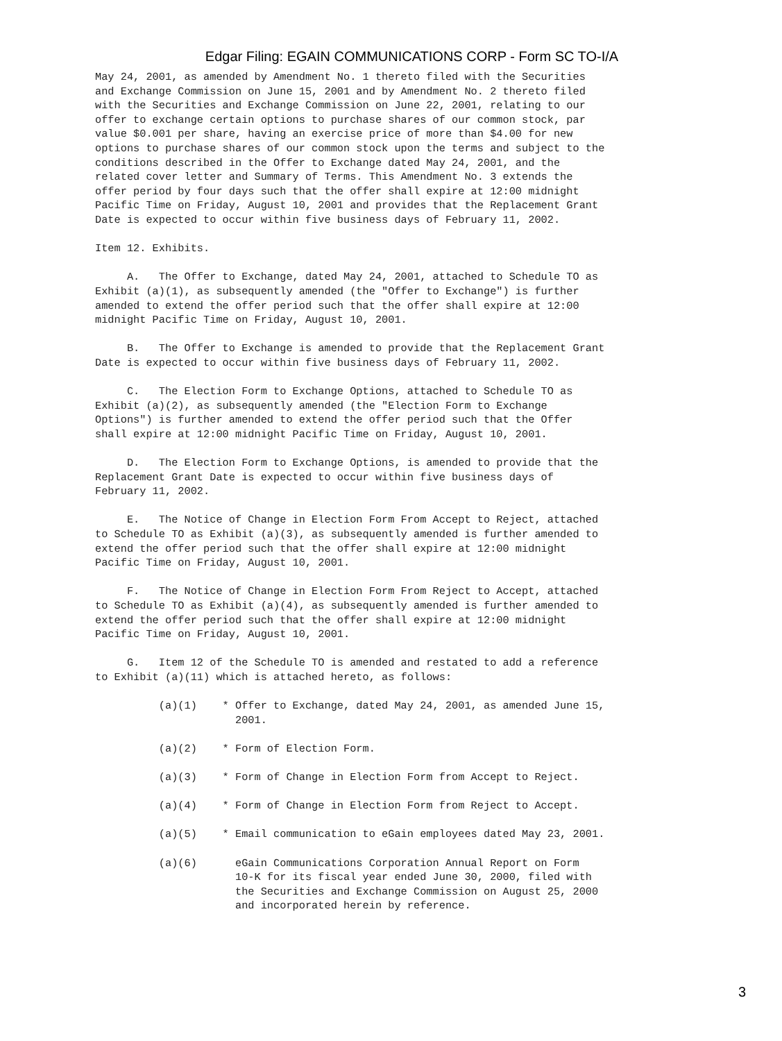Edgar Filing: EGAIN COMMUNICATIONS CORP - Form SC TO-I/A
May 24, 2001, as amended by Amendment No. 1 thereto filed with the Securities
and Exchange Commission on June 15, 2001 and by Amendment No. 2 thereto filed
with the Securities and Exchange Commission on June 22, 2001, relating to our
offer to exchange certain options to purchase shares of our common stock, par
value $0.001 per share, having an exercise price of more than $4.00 for new
options to purchase shares of our common stock upon the terms and subject to the
conditions described in the Offer to Exchange dated May 24, 2001, and the
related cover letter and Summary of Terms. This Amendment No. 3 extends the
offer period by four days such that the offer shall expire at 12:00 midnight
Pacific Time on Friday, August 10, 2001 and provides that the Replacement Grant
Date is expected to occur within five business days of February 11, 2002.

Item 12. Exhibits.

     A.   The Offer to Exchange, dated May 24, 2001, attached to Schedule TO as
Exhibit (a)(1), as subsequently amended (the "Offer to Exchange") is further
amended to extend the offer period such that the offer shall expire at 12:00
midnight Pacific Time on Friday, August 10, 2001.

     B.   The Offer to Exchange is amended to provide that the Replacement Grant
Date is expected to occur within five business days of February 11, 2002.

     C.   The Election Form to Exchange Options, attached to Schedule TO as
Exhibit (a)(2), as subsequently amended (the "Election Form to Exchange
Options") is further amended to extend the offer period such that the Offer
shall expire at 12:00 midnight Pacific Time on Friday, August 10, 2001.

     D.   The Election Form to Exchange Options, is amended to provide that the
Replacement Grant Date is expected to occur within five business days of
February 11, 2002.

     E.   The Notice of Change in Election Form From Accept to Reject, attached
to Schedule TO as Exhibit (a)(3), as subsequently amended is further amended to
extend the offer period such that the offer shall expire at 12:00 midnight
Pacific Time on Friday, August 10, 2001.

     F.   The Notice of Change in Election Form From Reject to Accept, attached
to Schedule TO as Exhibit (a)(4), as subsequently amended is further amended to
extend the offer period such that the offer shall expire at 12:00 midnight
Pacific Time on Friday, August 10, 2001.

     G.   Item 12 of the Schedule TO is amended and restated to add a reference
to Exhibit (a)(11) which is attached hereto, as follows:

          (a)(1)    * Offer to Exchange, dated May 24, 2001, as amended June 15,
                      2001.

          (a)(2)    * Form of Election Form.

          (a)(3)    * Form of Change in Election Form from Accept to Reject.

          (a)(4)    * Form of Change in Election Form from Reject to Accept.

          (a)(5)    * Email communication to eGain employees dated May 23, 2001.

          (a)(6)      eGain Communications Corporation Annual Report on Form
                      10-K for its fiscal year ended June 30, 2000, filed with
                      the Securities and Exchange Commission on August 25, 2000
                      and incorporated herein by reference.
3